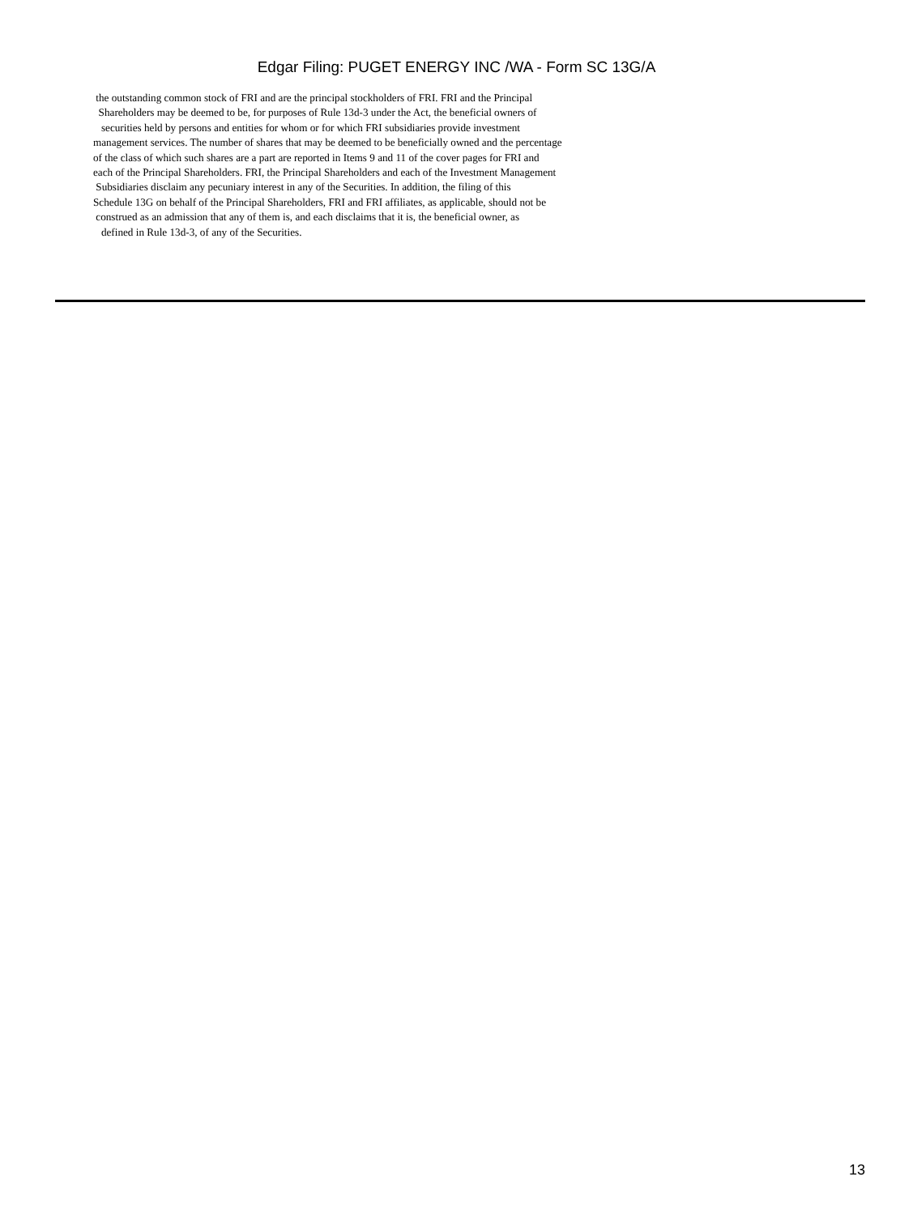Edgar Filing: PUGET ENERGY INC /WA - Form SC 13G/A
the outstanding common stock of FRI and are the principal stockholders of FRI. FRI and the Principal
Shareholders may be deemed to be, for purposes of Rule 13d-3 under the Act, the beneficial owners of
securities held by persons and entities for whom or for which FRI subsidiaries provide investment
management services. The number of shares that may be deemed to be beneficially owned and the percentage
of the class of which such shares are a part are reported in Items 9 and 11 of the cover pages for FRI and
each of the Principal Shareholders. FRI, the Principal Shareholders and each of the Investment Management
Subsidiaries disclaim any pecuniary interest in any of the Securities. In addition, the filing of this
Schedule 13G on behalf of the Principal Shareholders, FRI and FRI affiliates, as applicable, should not be
construed as an admission that any of them is, and each disclaims that it is, the beneficial owner, as
defined in Rule 13d-3, of any of the Securities.
13